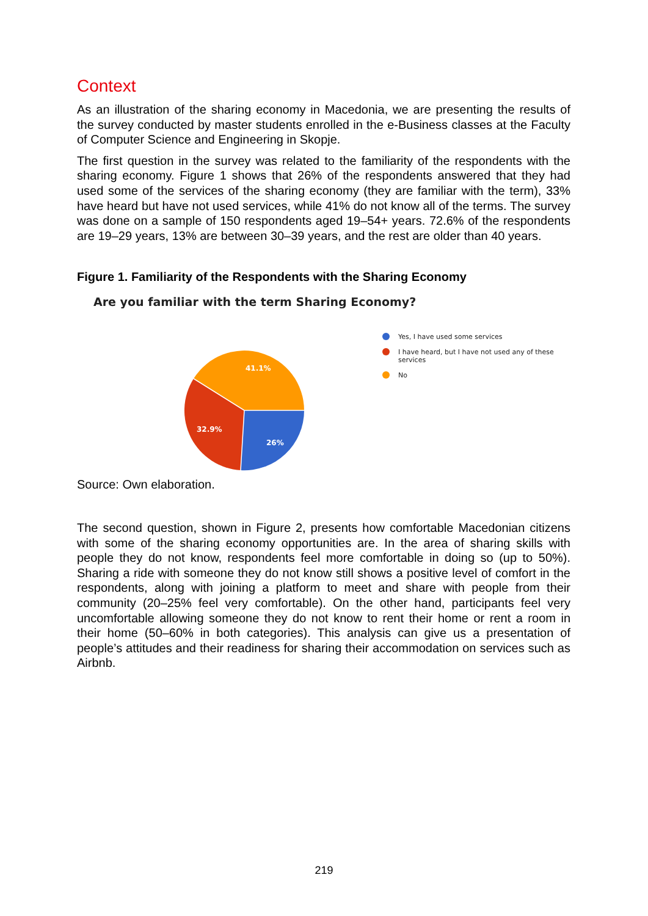Context
As an illustration of the sharing economy in Macedonia, we are presenting the results of the survey conducted by master students enrolled in the e-Business classes at the Faculty of Computer Science and Engineering in Skopje.
The first question in the survey was related to the familiarity of the respondents with the sharing economy. Figure 1 shows that 26% of the respondents answered that they had used some of the services of the sharing economy (they are familiar with the term), 33% have heard but have not used services, while 41% do not know all of the terms. The survey was done on a sample of 150 respondents aged 19–54+ years. 72.6% of the respondents are 19–29 years, 13% are between 30–39 years, and the rest are older than 40 years.
Figure 1. Familiarity of the Respondents with the Sharing Economy
Are you familiar with the term Sharing Economy?
41.1%
32.9%
26%
Yes, I have used some services
I have heard, but I have not used any of these services
No
Source: Own elaboration.
The second question, shown in Figure 2, presents how comfortable Macedonian citizens with some of the sharing economy opportunities are. In the area of sharing skills with people they do not know, respondents feel more comfortable in doing so (up to 50%). Sharing a ride with someone they do not know still shows a positive level of comfort in the respondents, along with joining a platform to meet and share with people from their community (20–25% feel very comfortable). On the other hand, participants feel very uncomfortable allowing someone they do not know to rent their home or rent a room in their home (50–60% in both categories). This analysis can give us a presentation of people’s attitudes and their readiness for sharing their accommodation on services such as Airbnb.
219